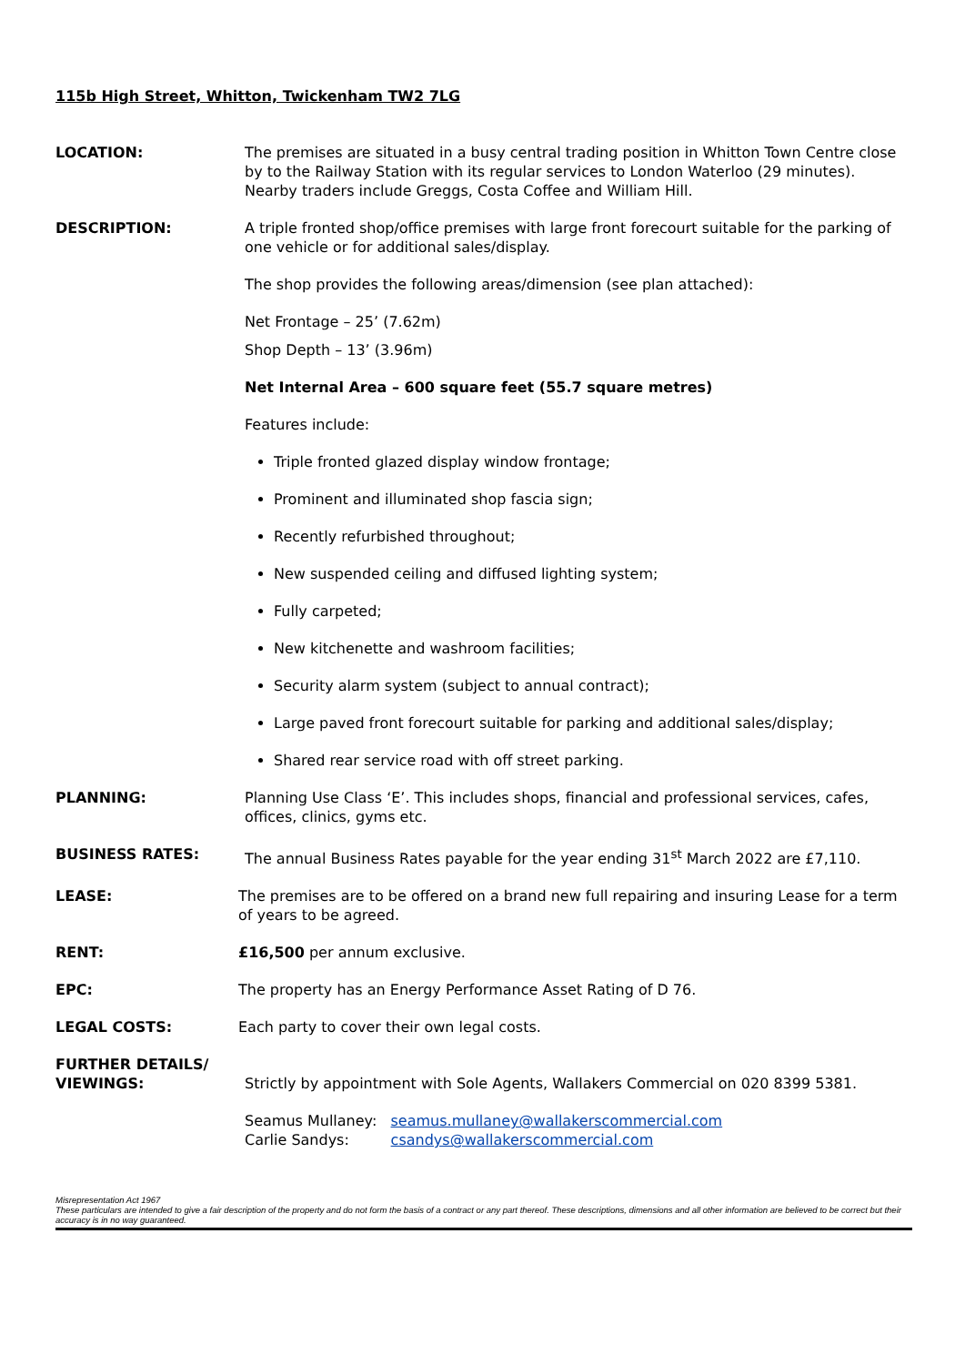115b High Street, Whitton, Twickenham TW2 7LG
LOCATION: The premises are situated in a busy central trading position in Whitton Town Centre close by to the Railway Station with its regular services to London Waterloo (29 minutes). Nearby traders include Greggs, Costa Coffee and William Hill.
DESCRIPTION: A triple fronted shop/office premises with large front forecourt suitable for the parking of one vehicle or for additional sales/display.
The shop provides the following areas/dimension (see plan attached):
Net Frontage – 25’ (7.62m)
Shop Depth – 13’ (3.96m)
Net Internal Area – 600 square feet (55.7 square metres)
Features include:
Triple fronted glazed display window frontage;
Prominent and illuminated shop fascia sign;
Recently refurbished throughout;
New suspended ceiling and diffused lighting system;
Fully carpeted;
New kitchenette and washroom facilities;
Security alarm system (subject to annual contract);
Large paved front forecourt suitable for parking and additional sales/display;
Shared rear service road with off street parking.
PLANNING: Planning Use Class ‘E’. This includes shops, financial and professional services, cafes, offices, clinics, gyms etc.
BUSINESS RATES: The annual Business Rates payable for the year ending 31<sup>st</sup> March 2022 are £7,110.
LEASE: The premises are to be offered on a brand new full repairing and insuring Lease for a term of years to be agreed.
RENT: £16,500 per annum exclusive.
EPC: The property has an Energy Performance Asset Rating of D 76.
LEGAL COSTS: Each party to cover their own legal costs.
FURTHER DETAILS/
VIEWINGS:
Strictly by appointment with Sole Agents, Wallakers Commercial on 020 8399 5381.
Seamus Mullaney: seamus.mullaney@wallakerscommercial.com
Carlie Sandys: csandys@wallakerscommercial.com
Misrepresentation Act 1967
These particulars are intended to give a fair description of the property and do not form the basis of a contract or any part thereof. These descriptions, dimensions and all other information are believed to be correct but their accuracy is in no way guaranteed.